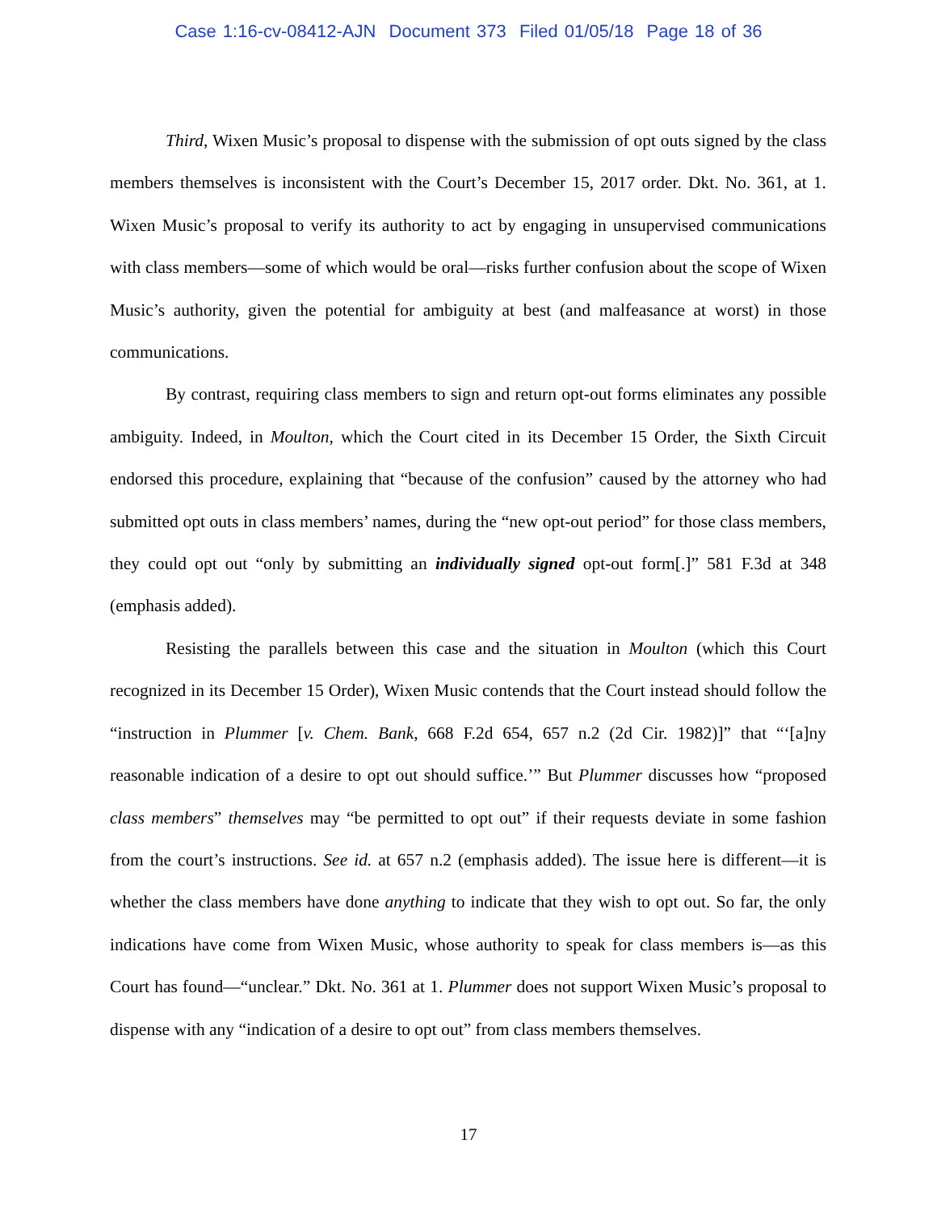Case 1:16-cv-08412-AJN Document 373 Filed 01/05/18 Page 18 of 36
Third, Wixen Music’s proposal to dispense with the submission of opt outs signed by the class members themselves is inconsistent with the Court’s December 15, 2017 order. Dkt. No. 361, at 1. Wixen Music’s proposal to verify its authority to act by engaging in unsupervised communications with class members—some of which would be oral—risks further confusion about the scope of Wixen Music’s authority, given the potential for ambiguity at best (and malfeasance at worst) in those communications.
By contrast, requiring class members to sign and return opt-out forms eliminates any possible ambiguity. Indeed, in Moulton, which the Court cited in its December 15 Order, the Sixth Circuit endorsed this procedure, explaining that “because of the confusion” caused by the attorney who had submitted opt outs in class members’ names, during the “new opt-out period” for those class members, they could opt out “only by submitting an individually signed opt-out form[.]” 581 F.3d at 348 (emphasis added).
Resisting the parallels between this case and the situation in Moulton (which this Court recognized in its December 15 Order), Wixen Music contends that the Court instead should follow the “instruction in Plummer [v. Chem. Bank, 668 F.2d 654, 657 n.2 (2d Cir. 1982)]” that “‘[a]ny reasonable indication of a desire to opt out should suffice.’” But Plummer discusses how “proposed class members” themselves may “be permitted to opt out” if their requests deviate in some fashion from the court’s instructions. See id. at 657 n.2 (emphasis added). The issue here is different—it is whether the class members have done anything to indicate that they wish to opt out. So far, the only indications have come from Wixen Music, whose authority to speak for class members is—as this Court has found—“unclear.” Dkt. No. 361 at 1. Plummer does not support Wixen Music’s proposal to dispense with any “indication of a desire to opt out” from class members themselves.
17